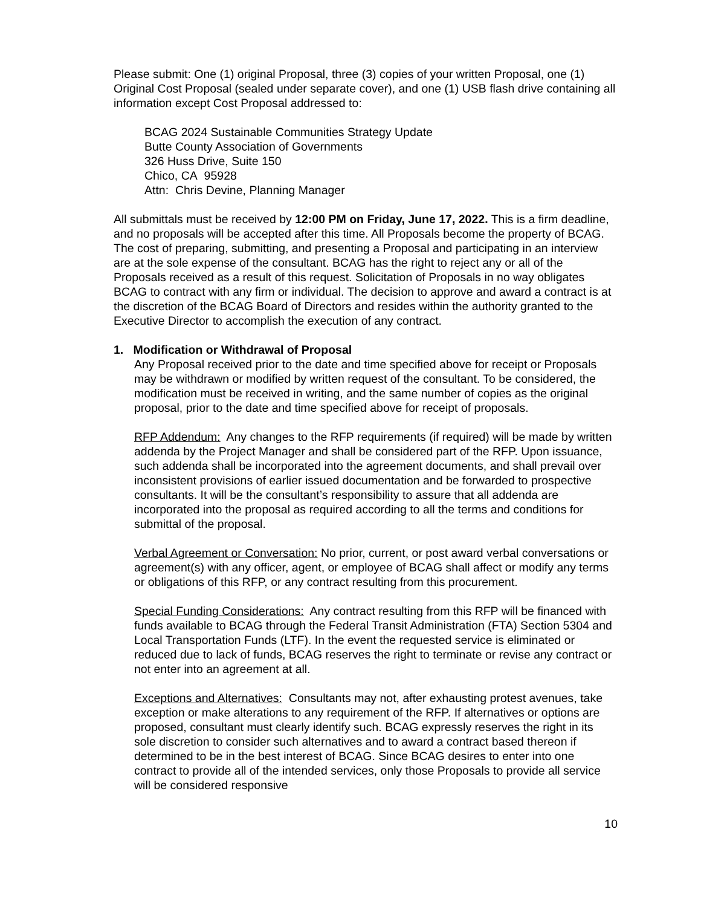Please submit: One (1) original Proposal, three (3) copies of your written Proposal, one (1) Original Cost Proposal (sealed under separate cover), and one (1) USB flash drive containing all information except Cost Proposal addressed to:
BCAG 2024 Sustainable Communities Strategy Update
Butte County Association of Governments
326 Huss Drive, Suite 150
Chico, CA 95928
Attn: Chris Devine, Planning Manager
All submittals must be received by 12:00 PM on Friday, June 17, 2022. This is a firm deadline, and no proposals will be accepted after this time. All Proposals become the property of BCAG. The cost of preparing, submitting, and presenting a Proposal and participating in an interview are at the sole expense of the consultant. BCAG has the right to reject any or all of the Proposals received as a result of this request. Solicitation of Proposals in no way obligates BCAG to contract with any firm or individual. The decision to approve and award a contract is at the discretion of the BCAG Board of Directors and resides within the authority granted to the Executive Director to accomplish the execution of any contract.
1. Modification or Withdrawal of Proposal
Any Proposal received prior to the date and time specified above for receipt or Proposals may be withdrawn or modified by written request of the consultant. To be considered, the modification must be received in writing, and the same number of copies as the original proposal, prior to the date and time specified above for receipt of proposals.
RFP Addendum: Any changes to the RFP requirements (if required) will be made by written addenda by the Project Manager and shall be considered part of the RFP. Upon issuance, such addenda shall be incorporated into the agreement documents, and shall prevail over inconsistent provisions of earlier issued documentation and be forwarded to prospective consultants. It will be the consultant’s responsibility to assure that all addenda are incorporated into the proposal as required according to all the terms and conditions for submittal of the proposal.
Verbal Agreement or Conversation: No prior, current, or post award verbal conversations or agreement(s) with any officer, agent, or employee of BCAG shall affect or modify any terms or obligations of this RFP, or any contract resulting from this procurement.
Special Funding Considerations: Any contract resulting from this RFP will be financed with funds available to BCAG through the Federal Transit Administration (FTA) Section 5304 and Local Transportation Funds (LTF). In the event the requested service is eliminated or reduced due to lack of funds, BCAG reserves the right to terminate or revise any contract or not enter into an agreement at all.
Exceptions and Alternatives: Consultants may not, after exhausting protest avenues, take exception or make alterations to any requirement of the RFP. If alternatives or options are proposed, consultant must clearly identify such. BCAG expressly reserves the right in its sole discretion to consider such alternatives and to award a contract based thereon if determined to be in the best interest of BCAG. Since BCAG desires to enter into one contract to provide all of the intended services, only those Proposals to provide all service will be considered responsive
10